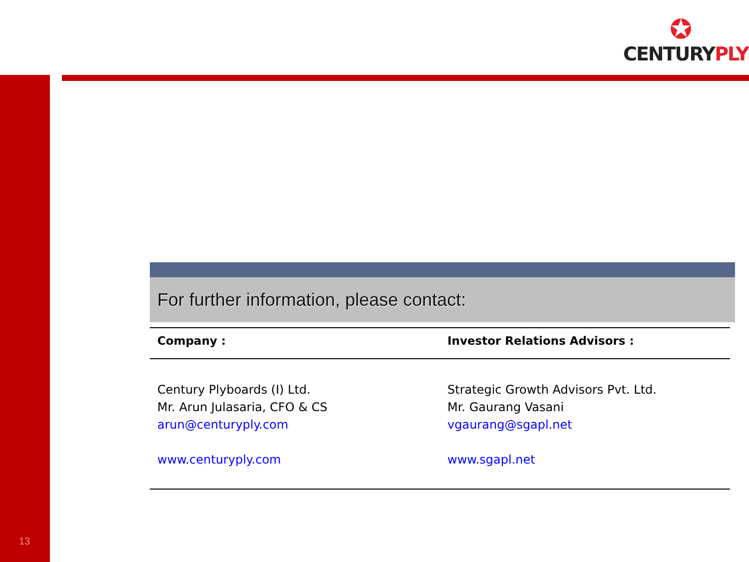✪
CENTURYPLY<sup>®</sup>
For further information, please contact:
| Company : | Investor Relations Advisors : |
| --- | --- |
| Century Plyboards (I) Ltd. Mr. Arun Julasaria, CFO & CS arun@centuryply.com www.centuryply.com | Strategic Growth Advisors Pvt. Ltd. Mr. Gaurang Vasani vgaurang@sgapl.net www.sgapl.net |
13